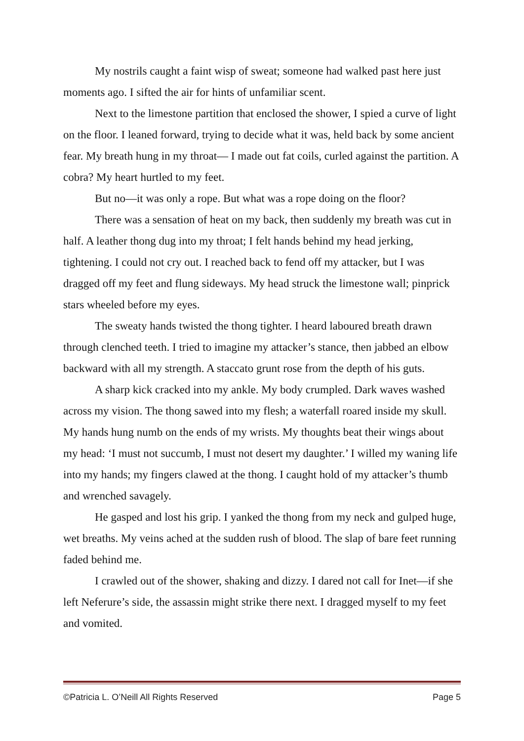My nostrils caught a faint wisp of sweat; someone had walked past here just moments ago. I sifted the air for hints of unfamiliar scent.
Next to the limestone partition that enclosed the shower, I spied a curve of light on the floor. I leaned forward, trying to decide what it was, held back by some ancient fear. My breath hung in my throat— I made out fat coils, curled against the partition. A cobra? My heart hurtled to my feet.
But no—it was only a rope. But what was a rope doing on the floor?
There was a sensation of heat on my back, then suddenly my breath was cut in half. A leather thong dug into my throat; I felt hands behind my head jerking, tightening. I could not cry out. I reached back to fend off my attacker, but I was dragged off my feet and flung sideways. My head struck the limestone wall; pinprick stars wheeled before my eyes.
The sweaty hands twisted the thong tighter. I heard laboured breath drawn through clenched teeth. I tried to imagine my attacker’s stance, then jabbed an elbow backward with all my strength. A staccato grunt rose from the depth of his guts.
A sharp kick cracked into my ankle. My body crumpled. Dark waves washed across my vision. The thong sawed into my flesh; a waterfall roared inside my skull. My hands hung numb on the ends of my wrists. My thoughts beat their wings about my head: ‘I must not succumb, I must not desert my daughter.’ I willed my waning life into my hands; my fingers clawed at the thong. I caught hold of my attacker’s thumb and wrenched savagely.
He gasped and lost his grip. I yanked the thong from my neck and gulped huge, wet breaths. My veins ached at the sudden rush of blood. The slap of bare feet running faded behind me.
I crawled out of the shower, shaking and dizzy. I dared not call for Inet—if she left Neferure’s side, the assassin might strike there next. I dragged myself to my feet and vomited.
©Patricia L. O’Neill All Rights Reserved Page 5